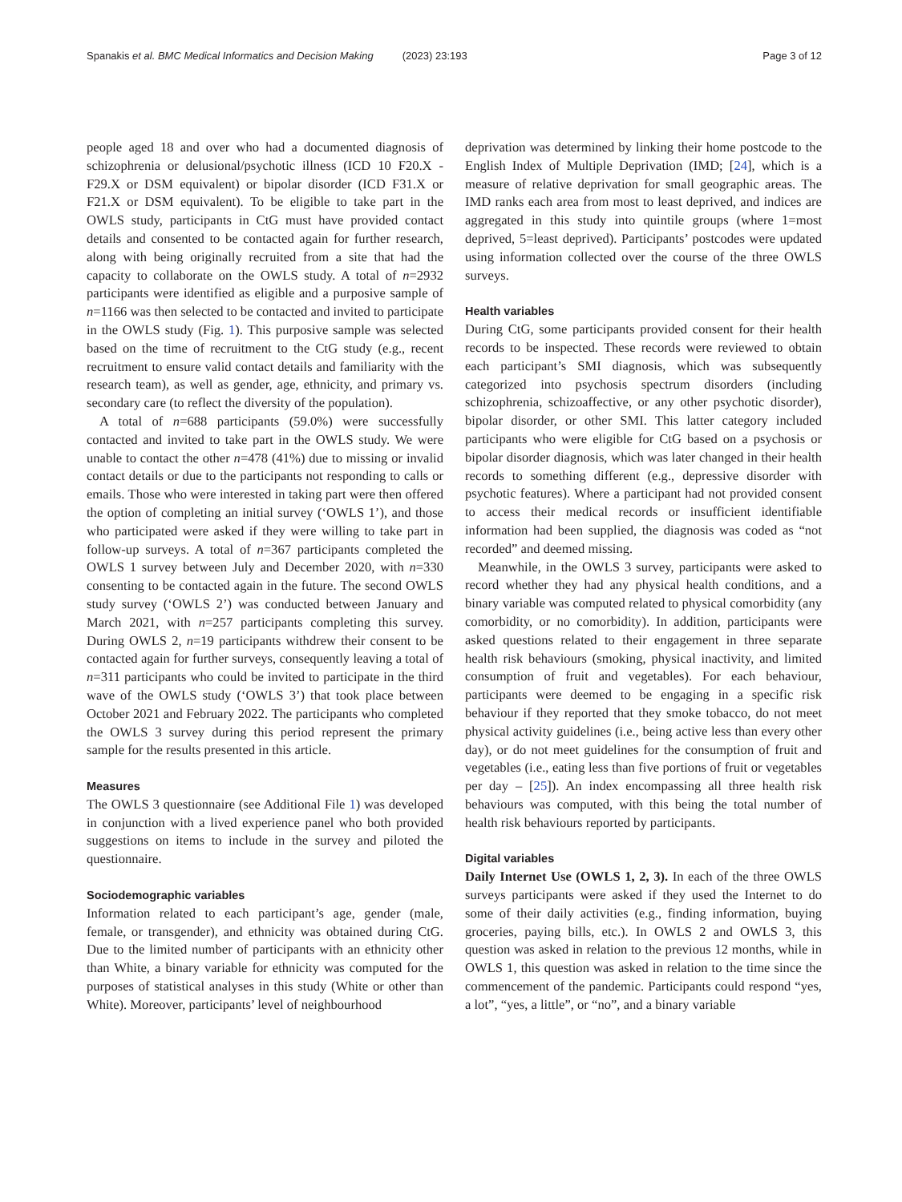Spanakis et al. BMC Medical Informatics and Decision Making (2023) 23:193 Page 3 of 12
people aged 18 and over who had a documented diagnosis of schizophrenia or delusional/psychotic illness (ICD 10 F20.X -F29.X or DSM equivalent) or bipolar disorder (ICD F31.X or F21.X or DSM equivalent). To be eligible to take part in the OWLS study, participants in CtG must have provided contact details and consented to be contacted again for further research, along with being originally recruited from a site that had the capacity to collaborate on the OWLS study. A total of n=2932 participants were identified as eligible and a purposive sample of n=1166 was then selected to be contacted and invited to participate in the OWLS study (Fig. 1). This purposive sample was selected based on the time of recruitment to the CtG study (e.g., recent recruitment to ensure valid contact details and familiarity with the research team), as well as gender, age, ethnicity, and primary vs. secondary care (to reflect the diversity of the population).
A total of n=688 participants (59.0%) were successfully contacted and invited to take part in the OWLS study. We were unable to contact the other n=478 (41%) due to missing or invalid contact details or due to the participants not responding to calls or emails. Those who were interested in taking part were then offered the option of completing an initial survey (‘OWLS 1’), and those who participated were asked if they were willing to take part in follow-up surveys. A total of n=367 participants completed the OWLS 1 survey between July and December 2020, with n=330 consenting to be contacted again in the future. The second OWLS study survey (‘OWLS 2’) was conducted between January and March 2021, with n=257 participants completing this survey. During OWLS 2, n=19 participants withdrew their consent to be contacted again for further surveys, consequently leaving a total of n=311 participants who could be invited to participate in the third wave of the OWLS study (‘OWLS 3’) that took place between October 2021 and February 2022. The participants who completed the OWLS 3 survey during this period represent the primary sample for the results presented in this article.
Measures
The OWLS 3 questionnaire (see Additional File 1) was developed in conjunction with a lived experience panel who both provided suggestions on items to include in the survey and piloted the questionnaire.
Sociodemographic variables
Information related to each participant’s age, gender (male, female, or transgender), and ethnicity was obtained during CtG. Due to the limited number of participants with an ethnicity other than White, a binary variable for ethnicity was computed for the purposes of statistical analyses in this study (White or other than White). Moreover, participants’ level of neighbourhood
deprivation was determined by linking their home postcode to the English Index of Multiple Deprivation (IMD; [24], which is a measure of relative deprivation for small geographic areas. The IMD ranks each area from most to least deprived, and indices are aggregated in this study into quintile groups (where 1=most deprived, 5=least deprived). Participants’ postcodes were updated using information collected over the course of the three OWLS surveys.
Health variables
During CtG, some participants provided consent for their health records to be inspected. These records were reviewed to obtain each participant’s SMI diagnosis, which was subsequently categorized into psychosis spectrum disorders (including schizophrenia, schizoaffective, or any other psychotic disorder), bipolar disorder, or other SMI. This latter category included participants who were eligible for CtG based on a psychosis or bipolar disorder diagnosis, which was later changed in their health records to something different (e.g., depressive disorder with psychotic features). Where a participant had not provided consent to access their medical records or insufficient identifiable information had been supplied, the diagnosis was coded as “not recorded” and deemed missing.
Meanwhile, in the OWLS 3 survey, participants were asked to record whether they had any physical health conditions, and a binary variable was computed related to physical comorbidity (any comorbidity, or no comorbidity). In addition, participants were asked questions related to their engagement in three separate health risk behaviours (smoking, physical inactivity, and limited consumption of fruit and vegetables). For each behaviour, participants were deemed to be engaging in a specific risk behaviour if they reported that they smoke tobacco, do not meet physical activity guidelines (i.e., being active less than every other day), or do not meet guidelines for the consumption of fruit and vegetables (i.e., eating less than five portions of fruit or vegetables per day – [25]). An index encompassing all three health risk behaviours was computed, with this being the total number of health risk behaviours reported by participants.
Digital variables
Daily Internet Use (OWLS 1, 2, 3). In each of the three OWLS surveys participants were asked if they used the Internet to do some of their daily activities (e.g., finding information, buying groceries, paying bills, etc.). In OWLS 2 and OWLS 3, this question was asked in relation to the previous 12 months, while in OWLS 1, this question was asked in relation to the time since the commencement of the pandemic. Participants could respond “yes, a lot”, “yes, a little”, or “no”, and a binary variable